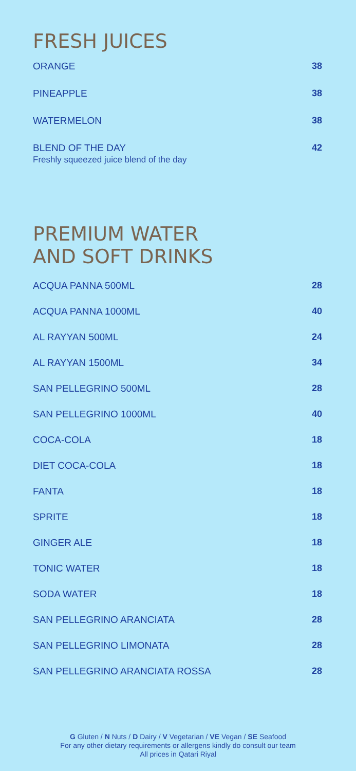FRESH JUICES
ORANGE 38
PINEAPPLE 38
WATERMELON 38
BLEND OF THE DAY
Freshly squeezed juice blend of the day
42
PREMIUM WATER
AND SOFT DRINKS
ACQUA PANNA 500ML 28
ACQUA PANNA 1000ML 40
AL RAYYAN 500ML 24
AL RAYYAN 1500ML 34
SAN PELLEGRINO 500ML 28
SAN PELLEGRINO 1000ML 40
COCA-COLA 18
DIET COCA-COLA 18
FANTA 18
SPRITE 18
GINGER ALE 18
TONIC WATER 18
SODA WATER 18
SAN PELLEGRINO ARANCIATA 28
SAN PELLEGRINO LIMONATA 28
SAN PELLEGRINO ARANCIATA ROSSA 28
G Gluten / N Nuts / D Dairy / V Vegetarian / VE Vegan / SE Seafood
For any other dietary requirements or allergens kindly do consult our team
All prices in Qatari Riyal